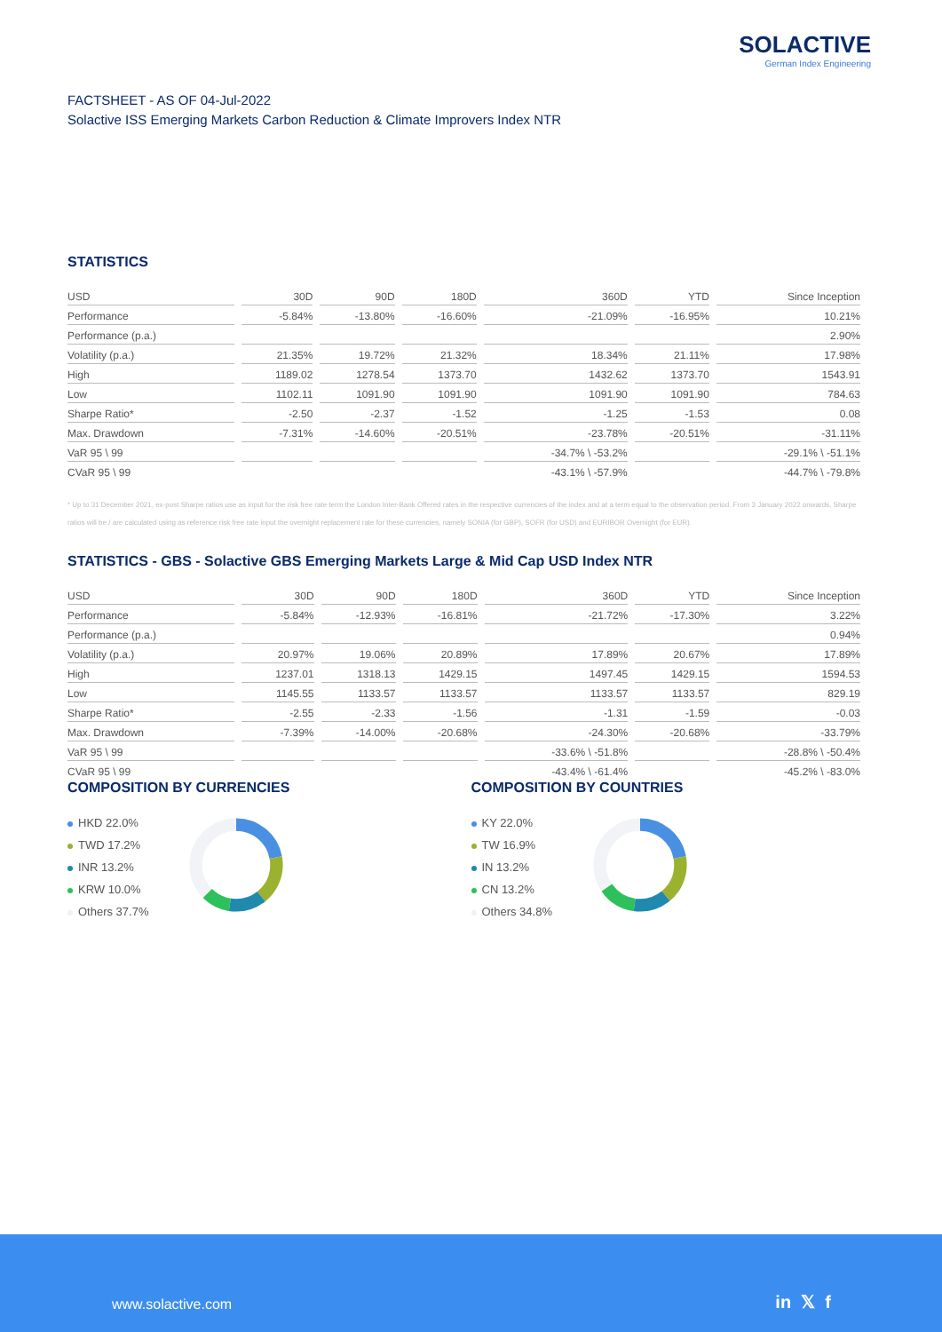SOLACTIVE
German Index Engineering
FACTSHEET - AS OF 04-Jul-2022
Solactive ISS Emerging Markets Carbon Reduction & Climate Improvers Index NTR
STATISTICS
| USD | 30D | 90D | 180D | 360D | YTD | Since Inception |
| --- | --- | --- | --- | --- | --- | --- |
| Performance | -5.84% | -13.80% | -16.60% | -21.09% | -16.95% | 10.21% |
| Performance (p.a.) | | | | | | 2.90% |
| Volatility (p.a.) | 21.35% | 19.72% | 21.32% | 18.34% | 21.11% | 17.98% |
| High | 1189.02 | 1278.54 | 1373.70 | 1432.62 | 1373.70 | 1543.91 |
| Low | 1102.11 | 1091.90 | 1091.90 | 1091.90 | 1091.90 | 784.63 |
| Sharpe Ratio* | -2.50 | -2.37 | -1.52 | -1.25 | -1.53 | 0.08 |
| Max. Drawdown | -7.31% | -14.60% | -20.51% | -23.78% | -20.51% | -31.11% |
| VaR 95 \ 99 | | | | -34.7% \ -53.2% | | -29.1% \ -51.1% |
| CVaR 95 \ 99 | | | | -43.1% \ -57.9% | | -44.7% \ -79.8% |
* Up to 31 December 2021, ex-post Sharpe ratios use as input for the risk free rate term the London Inter-Bank Offered rates in the respective currencies of the index and at a term equal to the observation period. From 3 January 2022 onwards, Sharpe ratios will be / are calculated using as reference risk free rate input the overnight replacement rate for these currencies, namely SONIA (for GBP), SOFR (for USD) and EURIBOR Overnight (for EUR).
STATISTICS - GBS - Solactive GBS Emerging Markets Large & Mid Cap USD Index NTR
| USD | 30D | 90D | 180D | 360D | YTD | Since Inception |
| --- | --- | --- | --- | --- | --- | --- |
| Performance | -5.84% | -12.93% | -16.81% | -21.72% | -17.30% | 3.22% |
| Performance (p.a.) | | | | | | 0.94% |
| Volatility (p.a.) | 20.97% | 19.06% | 20.89% | 17.89% | 20.67% | 17.89% |
| High | 1237.01 | 1318.13 | 1429.15 | 1497.45 | 1429.15 | 1594.53 |
| Low | 1145.55 | 1133.57 | 1133.57 | 1133.57 | 1133.57 | 829.19 |
| Sharpe Ratio* | -2.55 | -2.33 | -1.56 | -1.31 | -1.59 | -0.03 |
| Max. Drawdown | -7.39% | -14.00% | -20.68% | -24.30% | -20.68% | -33.79% |
| VaR 95 \ 99 | | | | -33.6% \ -51.8% | | -28.8% \ -50.4% |
| CVaR 95 \ 99 | | | | -43.4% \ -61.4% | | -45.2% \ -83.0% |
COMPOSITION BY CURRENCIES
HKD 22.0%
TWD 17.2%
INR 13.2%
KRW 10.0%
Others 37.7%
COMPOSITION BY COUNTRIES
KY 22.0%
TW 16.9%
IN 13.2%
CN 13.2%
Others 34.8%
www.solactive.com in 𝕏 f